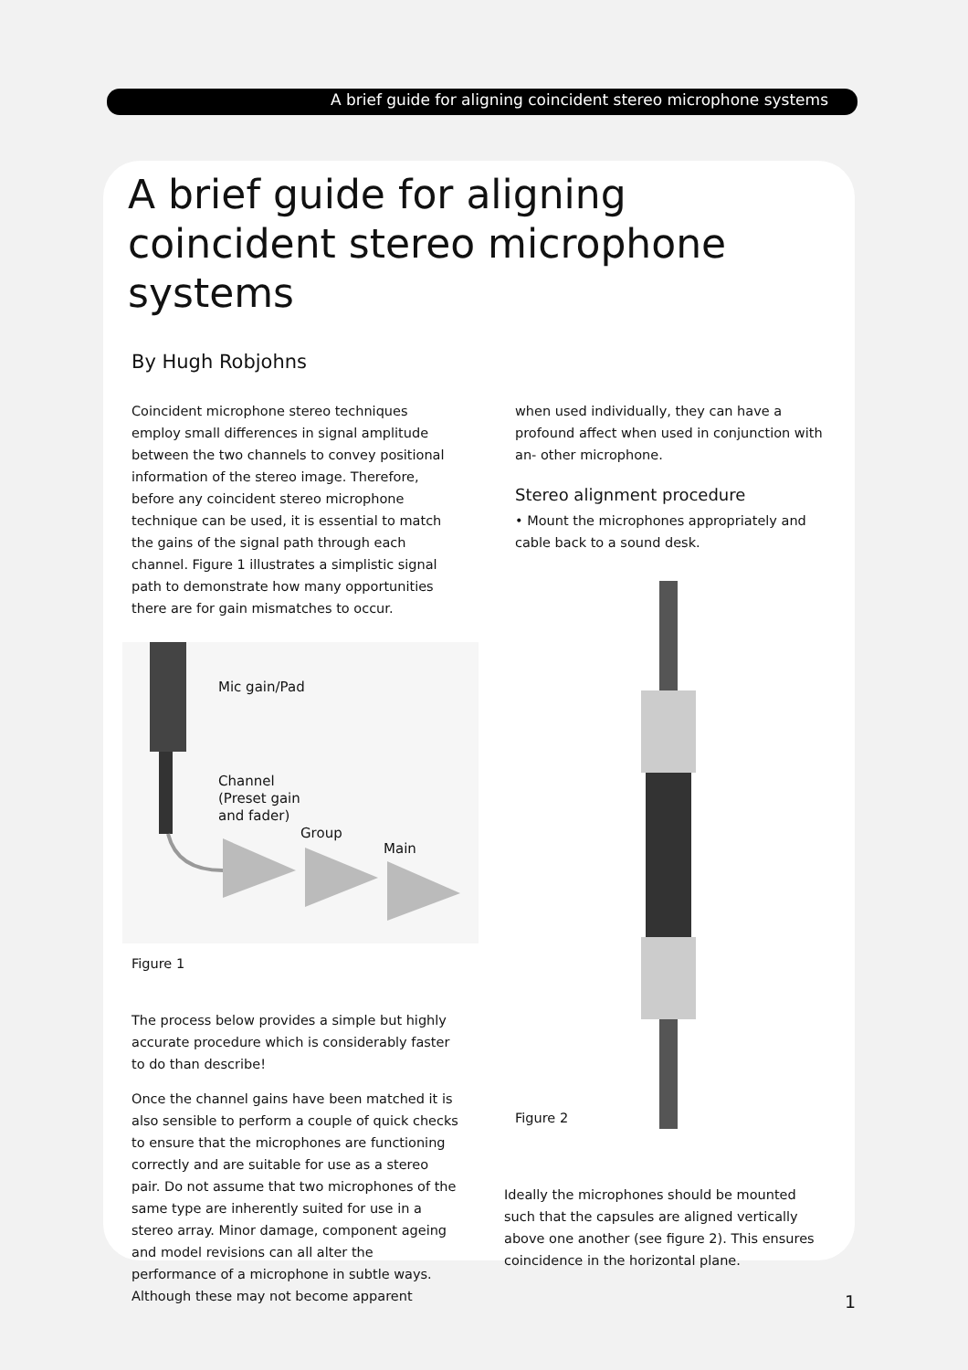A brief guide for aligning coincident stereo microphone systems
A brief guide for aligning coincident stereo microphone systems
By Hugh Robjohns
Coincident microphone stereo techniques employ small differences in signal amplitude between the two channels to convey positional information of the stereo image. Therefore, before any coincident stereo microphone technique can be used, it is essential to match the gains of the signal path through each channel. Figure 1 illustrates a simplistic signal path to demonstrate how many opportunities there are for gain mismatches to occur.
Mic gain/Pad
Channel
(Preset gain
and fader)
Group
Main
Figure 1
The process below provides a simple but highly accurate procedure which is considerably faster to do than describe!
Once the channel gains have been matched it is also sensible to perform a couple of quick checks to ensure that the microphones are functioning correctly and are suitable for use as a stereo pair. Do not assume that two microphones of the same type are inherently suited for use in a stereo array. Minor damage, component ageing and model revisions can all alter the performance of a microphone in subtle ways. Although these may not become apparent
when used individually, they can have a profound affect when used in conjunction with an- other microphone.
Stereo alignment procedure
• Mount the microphones appropriately and cable back to a sound desk.
Figure 2
Ideally the microphones should be mounted such that the capsules are aligned vertically above one another (see figure 2). This ensures coincidence in the horizontal plane.
1